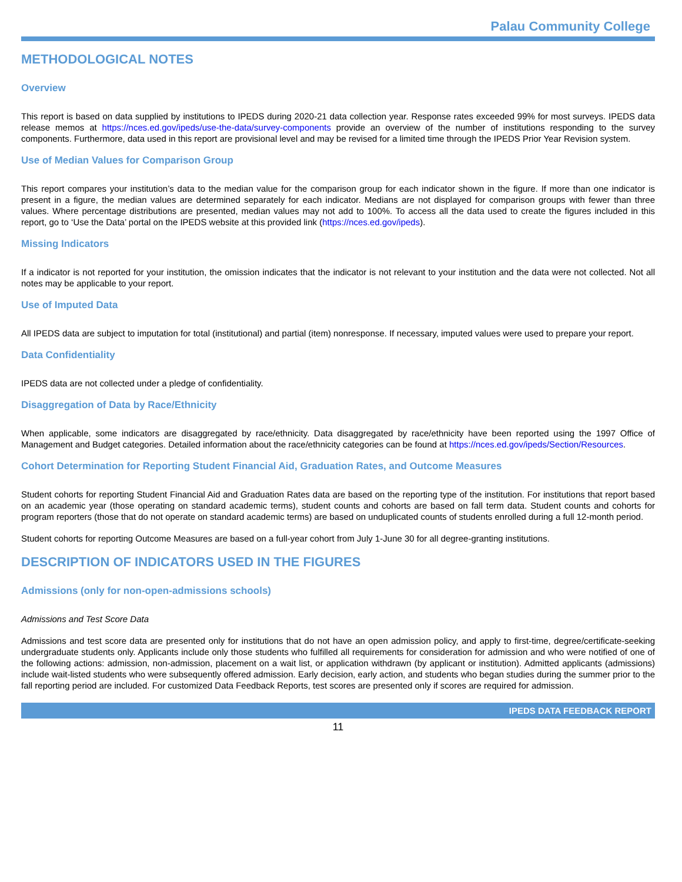Palau Community College
METHODOLOGICAL NOTES
Overview
This report is based on data supplied by institutions to IPEDS during 2020-21 data collection year. Response rates exceeded 99% for most surveys. IPEDS data release memos at https://nces.ed.gov/ipeds/use-the-data/survey-components provide an overview of the number of institutions responding to the survey components. Furthermore, data used in this report are provisional level and may be revised for a limited time through the IPEDS Prior Year Revision system.
Use of Median Values for Comparison Group
This report compares your institution’s data to the median value for the comparison group for each indicator shown in the figure. If more than one indicator is present in a figure, the median values are determined separately for each indicator. Medians are not displayed for comparison groups with fewer than three values. Where percentage distributions are presented, median values may not add to 100%. To access all the data used to create the figures included in this report, go to ‘Use the Data’ portal on the IPEDS website at this provided link (https://nces.ed.gov/ipeds).
Missing Indicators
If a indicator is not reported for your institution, the omission indicates that the indicator is not relevant to your institution and the data were not collected. Not all notes may be applicable to your report.
Use of Imputed Data
All IPEDS data are subject to imputation for total (institutional) and partial (item) nonresponse. If necessary, imputed values were used to prepare your report.
Data Confidentiality
IPEDS data are not collected under a pledge of confidentiality.
Disaggregation of Data by Race/Ethnicity
When applicable, some indicators are disaggregated by race/ethnicity. Data disaggregated by race/ethnicity have been reported using the 1997 Office of Management and Budget categories. Detailed information about the race/ethnicity categories can be found at https://nces.ed.gov/ipeds/Section/Resources.
Cohort Determination for Reporting Student Financial Aid, Graduation Rates, and Outcome Measures
Student cohorts for reporting Student Financial Aid and Graduation Rates data are based on the reporting type of the institution. For institutions that report based on an academic year (those operating on standard academic terms), student counts and cohorts are based on fall term data. Student counts and cohorts for program reporters (those that do not operate on standard academic terms) are based on unduplicated counts of students enrolled during a full 12-month period.
Student cohorts for reporting Outcome Measures are based on a full-year cohort from July 1-June 30 for all degree-granting institutions.
DESCRIPTION OF INDICATORS USED IN THE FIGURES
Admissions (only for non-open-admissions schools)
Admissions and Test Score Data
Admissions and test score data are presented only for institutions that do not have an open admission policy, and apply to first-time, degree/certificate-seeking undergraduate students only. Applicants include only those students who fulfilled all requirements for consideration for admission and who were notified of one of the following actions: admission, non-admission, placement on a wait list, or application withdrawn (by applicant or institution). Admitted applicants (admissions) include wait-listed students who were subsequently offered admission. Early decision, early action, and students who began studies during the summer prior to the fall reporting period are included. For customized Data Feedback Reports, test scores are presented only if scores are required for admission.
IPEDS DATA FEEDBACK REPORT
11